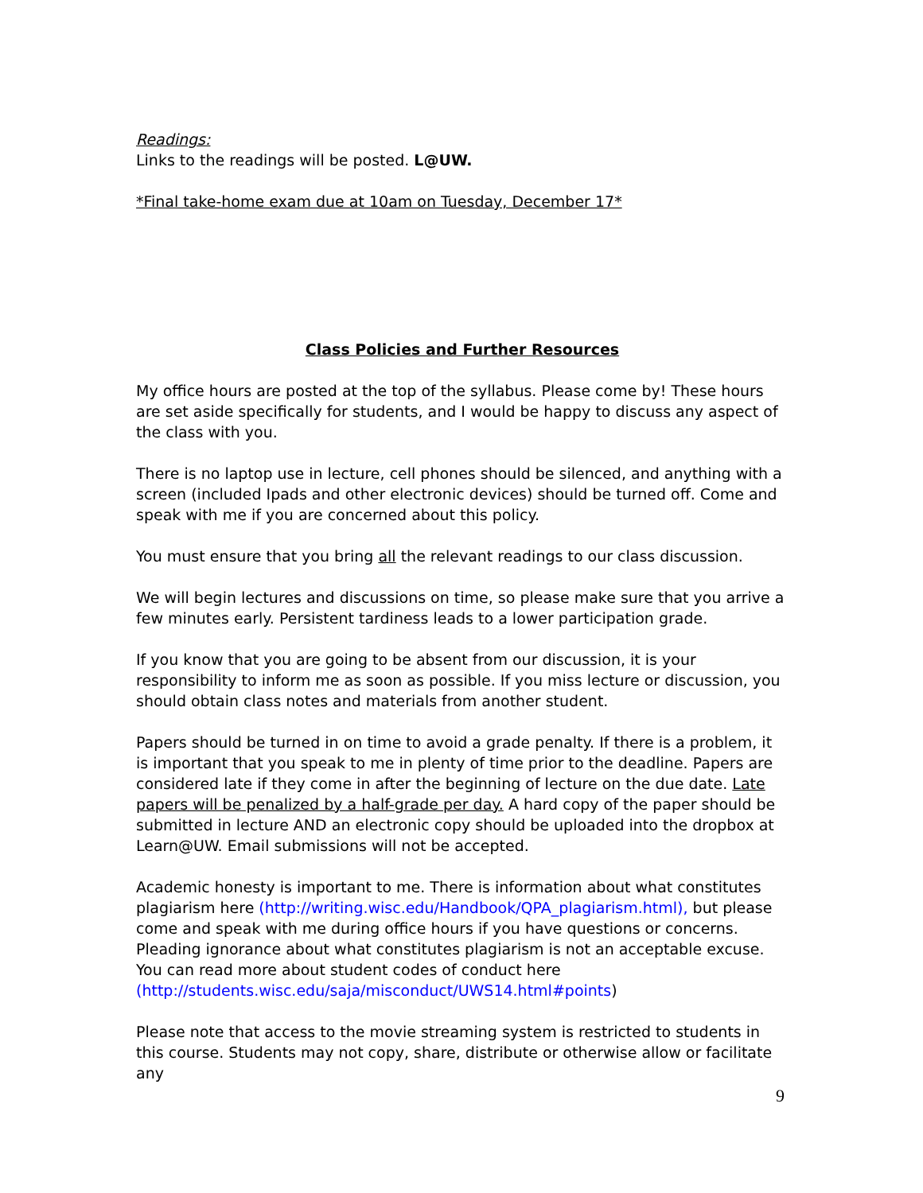Readings:
Links to the readings will be posted. L@UW.
*Final take-home exam due at 10am on Tuesday, December 17*
Class Policies and Further Resources
My office hours are posted at the top of the syllabus. Please come by! These hours are set aside specifically for students, and I would be happy to discuss any aspect of the class with you.
There is no laptop use in lecture, cell phones should be silenced, and anything with a screen (included Ipads and other electronic devices) should be turned off. Come and speak with me if you are concerned about this policy.
You must ensure that you bring all the relevant readings to our class discussion.
We will begin lectures and discussions on time, so please make sure that you arrive a few minutes early. Persistent tardiness leads to a lower participation grade.
If you know that you are going to be absent from our discussion, it is your responsibility to inform me as soon as possible. If you miss lecture or discussion, you should obtain class notes and materials from another student.
Papers should be turned in on time to avoid a grade penalty. If there is a problem, it is important that you speak to me in plenty of time prior to the deadline. Papers are considered late if they come in after the beginning of lecture on the due date. Late papers will be penalized by a half-grade per day. A hard copy of the paper should be submitted in lecture AND an electronic copy should be uploaded into the dropbox at Learn@UW. Email submissions will not be accepted.
Academic honesty is important to me. There is information about what constitutes plagiarism here (http://writing.wisc.edu/Handbook/QPA_plagiarism.html), but please come and speak with me during office hours if you have questions or concerns. Pleading ignorance about what constitutes plagiarism is not an acceptable excuse. You can read more about student codes of conduct here (http://students.wisc.edu/saja/misconduct/UWS14.html#points)
Please note that access to the movie streaming system is restricted to students in this course. Students may not copy, share, distribute or otherwise allow or facilitate any
9